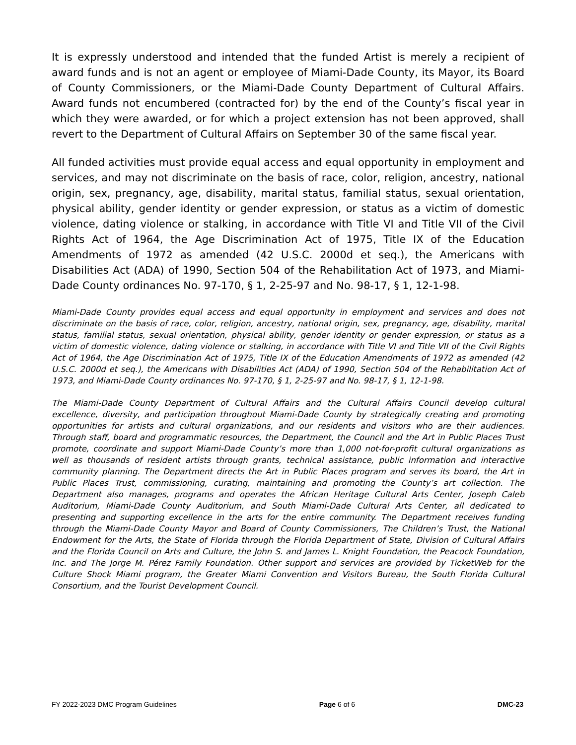It is expressly understood and intended that the funded Artist is merely a recipient of award funds and is not an agent or employee of Miami-Dade County, its Mayor, its Board of County Commissioners, or the Miami-Dade County Department of Cultural Affairs. Award funds not encumbered (contracted for) by the end of the County’s fiscal year in which they were awarded, or for which a project extension has not been approved, shall revert to the Department of Cultural Affairs on September 30 of the same fiscal year.
All funded activities must provide equal access and equal opportunity in employment and services, and may not discriminate on the basis of race, color, religion, ancestry, national origin, sex, pregnancy, age, disability, marital status, familial status, sexual orientation, physical ability, gender identity or gender expression, or status as a victim of domestic violence, dating violence or stalking, in accordance with Title VI and Title VII of the Civil Rights Act of 1964, the Age Discrimination Act of 1975, Title IX of the Education Amendments of 1972 as amended (42 U.S.C. 2000d et seq.), the Americans with Disabilities Act (ADA) of 1990, Section 504 of the Rehabilitation Act of 1973, and Miami-Dade County ordinances No. 97-170, § 1, 2-25-97 and No. 98-17, § 1, 12-1-98.
Miami-Dade County provides equal access and equal opportunity in employment and services and does not discriminate on the basis of race, color, religion, ancestry, national origin, sex, pregnancy, age, disability, marital status, familial status, sexual orientation, physical ability, gender identity or gender expression, or status as a victim of domestic violence, dating violence or stalking, in accordance with Title VI and Title VII of the Civil Rights Act of 1964, the Age Discrimination Act of 1975, Title IX of the Education Amendments of 1972 as amended (42 U.S.C. 2000d et seq.), the Americans with Disabilities Act (ADA) of 1990, Section 504 of the Rehabilitation Act of 1973, and Miami-Dade County ordinances No. 97-170, § 1, 2-25-97 and No. 98-17, § 1, 12-1-98.
The Miami-Dade County Department of Cultural Affairs and the Cultural Affairs Council develop cultural excellence, diversity, and participation throughout Miami-Dade County by strategically creating and promoting opportunities for artists and cultural organizations, and our residents and visitors who are their audiences. Through staff, board and programmatic resources, the Department, the Council and the Art in Public Places Trust promote, coordinate and support Miami-Dade County’s more than 1,000 not-for-profit cultural organizations as well as thousands of resident artists through grants, technical assistance, public information and interactive community planning. The Department directs the Art in Public Places program and serves its board, the Art in Public Places Trust, commissioning, curating, maintaining and promoting the County’s art collection. The Department also manages, programs and operates the African Heritage Cultural Arts Center, Joseph Caleb Auditorium, Miami-Dade County Auditorium, and South Miami-Dade Cultural Arts Center, all dedicated to presenting and supporting excellence in the arts for the entire community. The Department receives funding through the Miami-Dade County Mayor and Board of County Commissioners, The Children’s Trust, the National Endowment for the Arts, the State of Florida through the Florida Department of State, Division of Cultural Affairs and the Florida Council on Arts and Culture, the John S. and James L. Knight Foundation, the Peacock Foundation, Inc. and The Jorge M. Pérez Family Foundation. Other support and services are provided by TicketWeb for the Culture Shock Miami program, the Greater Miami Convention and Visitors Bureau, the South Florida Cultural Consortium, and the Tourist Development Council.
FY 2022-2023 DMC Program Guidelines Page 6 of 6 DMC-23